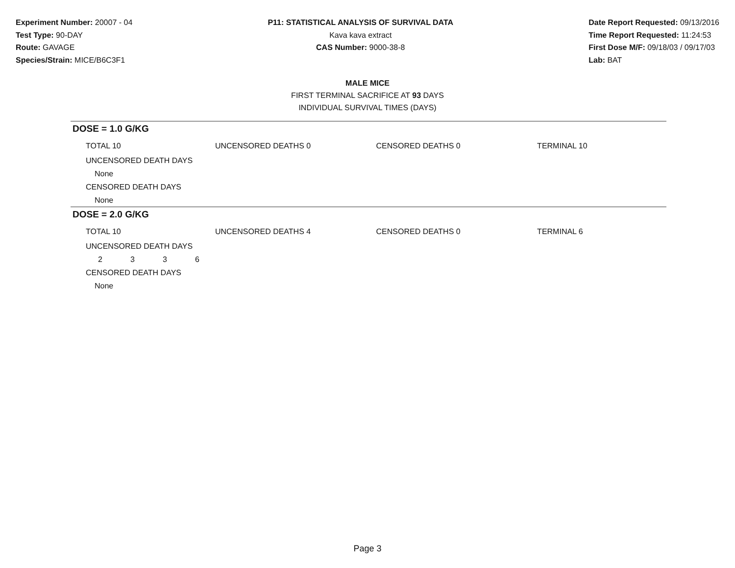Experiment Number: 20007 - 04
Test Type: 90-DAY
Route: GAVAGE
Species/Strain: MICE/B6C3F1
P11: STATISTICAL ANALYSIS OF SURVIVAL DATA
Kava kava extract
CAS Number: 9000-38-8
Date Report Requested: 09/13/2016
Time Report Requested: 11:24:53
First Dose M/F: 09/18/03 / 09/17/03
Lab: BAT
MALE MICE
FIRST TERMINAL SACRIFICE AT 93 DAYS
INDIVIDUAL SURVIVAL TIMES (DAYS)
DOSE = 1.0 G/KG
TOTAL 10 UNCENSORED DEATHS 0 CENSORED DEATHS 0 TERMINAL 10
UNCENSORED DEATH DAYS
None
CENSORED DEATH DAYS
None
DOSE = 2.0 G/KG
TOTAL 10 UNCENSORED DEATHS 4 CENSORED DEATHS 0 TERMINAL 6
UNCENSORED DEATH DAYS
2336
CENSORED DEATH DAYS
None
Page 3